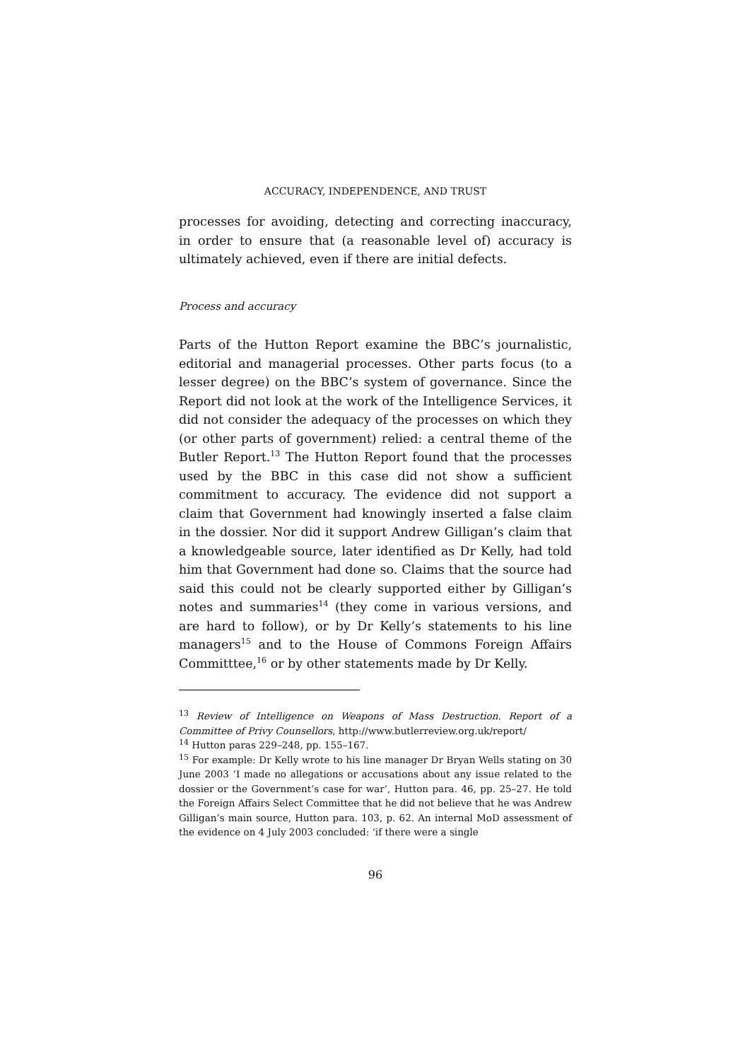ACCURACY, INDEPENDENCE, AND TRUST
processes for avoiding, detecting and correcting inaccuracy, in order to ensure that (a reasonable level of) accuracy is ultimately achieved, even if there are initial defects.
Process and accuracy
Parts of the Hutton Report examine the BBC’s journalistic, editorial and managerial processes. Other parts focus (to a lesser degree) on the BBC’s system of governance. Since the Report did not look at the work of the Intelligence Services, it did not consider the adequacy of the processes on which they (or other parts of government) relied: a central theme of the Butler Report.<sup>13</sup> The Hutton Report found that the processes used by the BBC in this case did not show a sufficient commitment to accuracy. The evidence did not support a claim that Government had knowingly inserted a false claim in the dossier. Nor did it support Andrew Gilligan’s claim that a knowledgeable source, later identified as Dr Kelly, had told him that Government had done so. Claims that the source had said this could not be clearly supported either by Gilligan’s notes and summaries<sup>14</sup> (they come in various versions, and are hard to follow), or by Dr Kelly’s statements to his line managers<sup>15</sup> and to the House of Commons Foreign Affairs Committtee,<sup>16</sup> or by other statements made by Dr Kelly.
<sup>13</sup> Review of Intelligence on Weapons of Mass Destruction. Report of a Committee of Privy Counsellors, http://www.butlerreview.org.uk/report/
<sup>14</sup> Hutton paras 229–248, pp. 155–167.
<sup>15</sup> For example: Dr Kelly wrote to his line manager Dr Bryan Wells stating on 30 June 2003 ‘I made no allegations or accusations about any issue related to the dossier or the Government’s case for war’, Hutton para. 46, pp. 25–27. He told the Foreign Affairs Select Committee that he did not believe that he was Andrew Gilligan’s main source, Hutton para. 103, p. 62. An internal MoD assessment of the evidence on 4 July 2003 concluded: ‘if there were a single
96